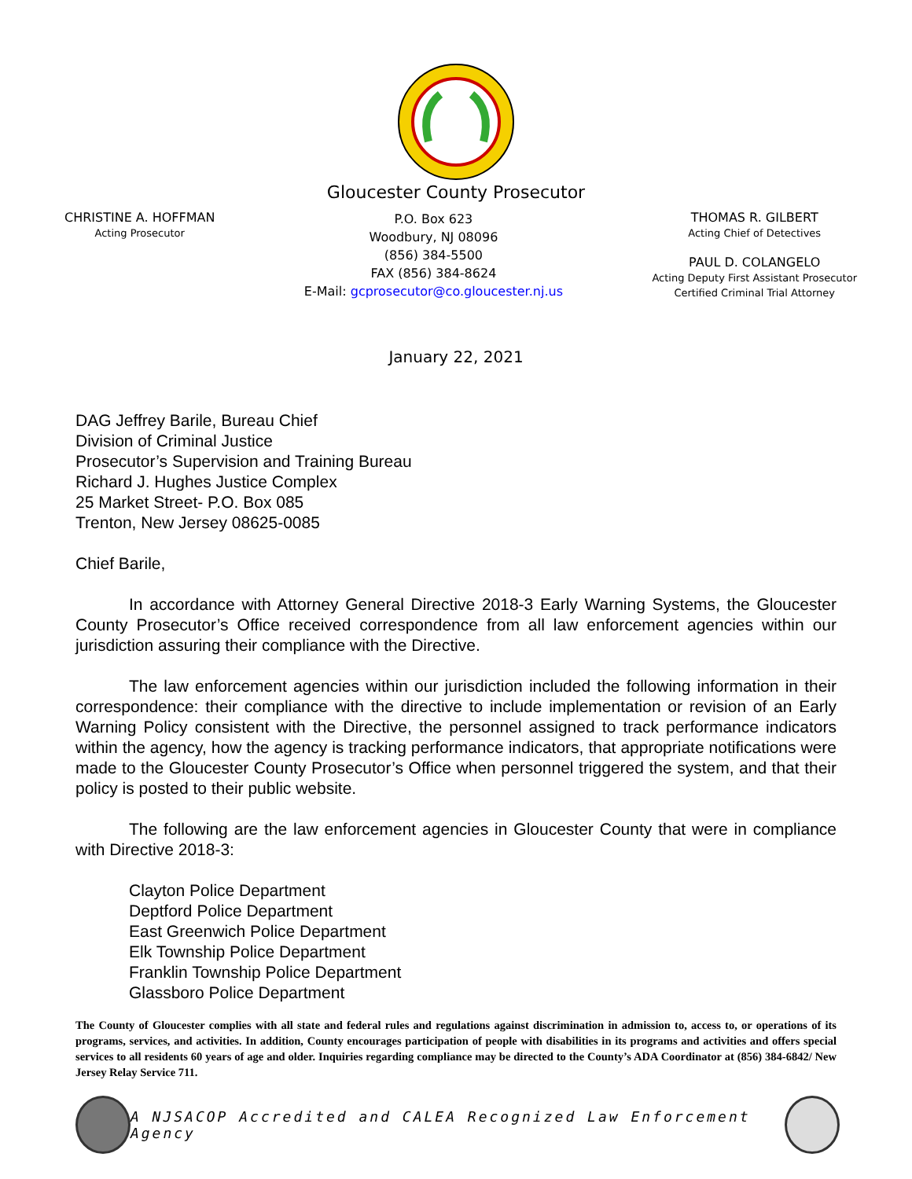Gloucester County Prosecutor
CHRISTINE A. HOFFMAN
Acting Prosecutor
P.O. Box 623
Woodbury, NJ 08096
(856) 384-5500
FAX (856) 384-8624
E-Mail: gcprosecutor@co.gloucester.nj.us
THOMAS R. GILBERT
Acting Chief of Detectives
PAUL D. COLANGELO
Acting Deputy First Assistant Prosecutor
Certified Criminal Trial Attorney
January 22, 2021
DAG Jeffrey Barile, Bureau Chief
Division of Criminal Justice
Prosecutor’s Supervision and Training Bureau
Richard J. Hughes Justice Complex
25 Market Street- P.O. Box 085
Trenton, New Jersey 08625-0085
Chief Barile,
In accordance with Attorney General Directive 2018-3 Early Warning Systems, the Gloucester County Prosecutor’s Office received correspondence from all law enforcement agencies within our jurisdiction assuring their compliance with the Directive.
The law enforcement agencies within our jurisdiction included the following information in their correspondence: their compliance with the directive to include implementation or revision of an Early Warning Policy consistent with the Directive, the personnel assigned to track performance indicators within the agency, how the agency is tracking performance indicators, that appropriate notifications were made to the Gloucester County Prosecutor’s Office when personnel triggered the system, and that their policy is posted to their public website.
The following are the law enforcement agencies in Gloucester County that were in compliance with Directive 2018-3:
Clayton Police Department
Deptford Police Department
East Greenwich Police Department
Elk Township Police Department
Franklin Township Police Department
Glassboro Police Department
The County of Gloucester complies with all state and federal rules and regulations against discrimination in admission to, access to, or operations of its programs, services, and activities. In addition, County encourages participation of people with disabilities in its programs and activities and offers special services to all residents 60 years of age and older. Inquiries regarding compliance may be directed to the County’s ADA Coordinator at (856) 384-6842/ New Jersey Relay Service 711.
A NJSACOP Accredited and CALEA Recognized Law Enforcement Agency